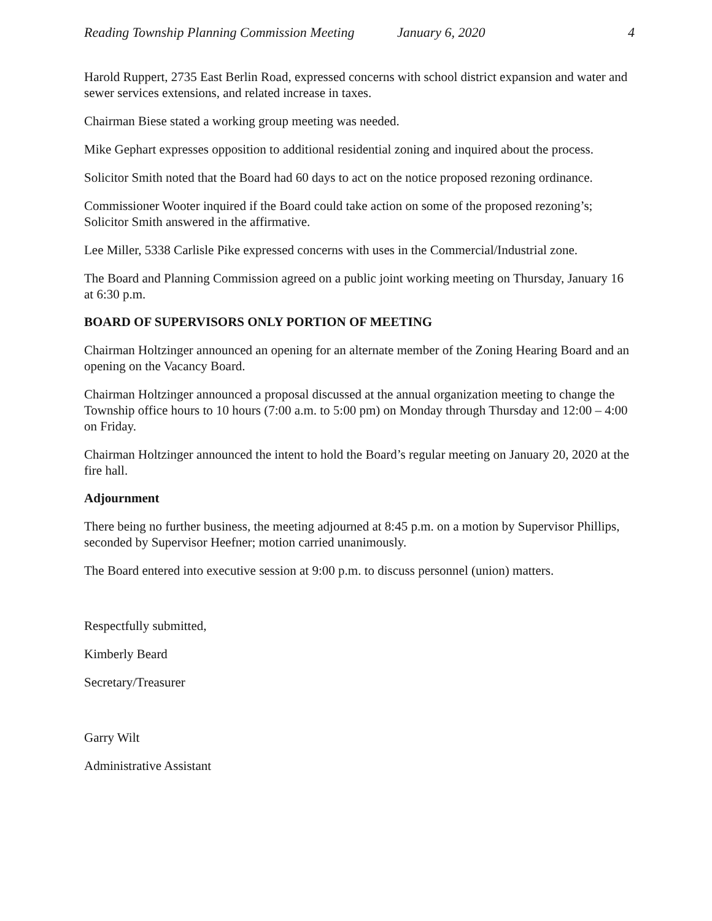Reading Township Planning Commission Meeting January 6, 2020 4
Harold Ruppert, 2735 East Berlin Road, expressed concerns with school district expansion and water and sewer services extensions, and related increase in taxes.
Chairman Biese stated a working group meeting was needed.
Mike Gephart expresses opposition to additional residential zoning and inquired about the process.
Solicitor Smith noted that the Board had 60 days to act on the notice proposed rezoning ordinance.
Commissioner Wooter inquired if the Board could take action on some of the proposed rezoning’s; Solicitor Smith answered in the affirmative.
Lee Miller, 5338 Carlisle Pike expressed concerns with uses in the Commercial/Industrial zone.
The Board and Planning Commission agreed on a public joint working meeting on Thursday, January 16 at 6:30 p.m.
BOARD OF SUPERVISORS ONLY PORTION OF MEETING
Chairman Holtzinger announced an opening for an alternate member of the Zoning Hearing Board and an opening on the Vacancy Board.
Chairman Holtzinger announced a proposal discussed at the annual organization meeting to change the Township office hours to 10 hours (7:00 a.m. to 5:00 pm) on Monday through Thursday and 12:00 – 4:00 on Friday.
Chairman Holtzinger announced the intent to hold the Board’s regular meeting on January 20, 2020 at the fire hall.
Adjournment
There being no further business, the meeting adjourned at 8:45 p.m. on a motion by Supervisor Phillips, seconded by Supervisor Heefner; motion carried unanimously.
The Board entered into executive session at 9:00 p.m. to discuss personnel (union) matters.
Respectfully submitted,
Kimberly Beard
Secretary/Treasurer
Garry Wilt
Administrative Assistant